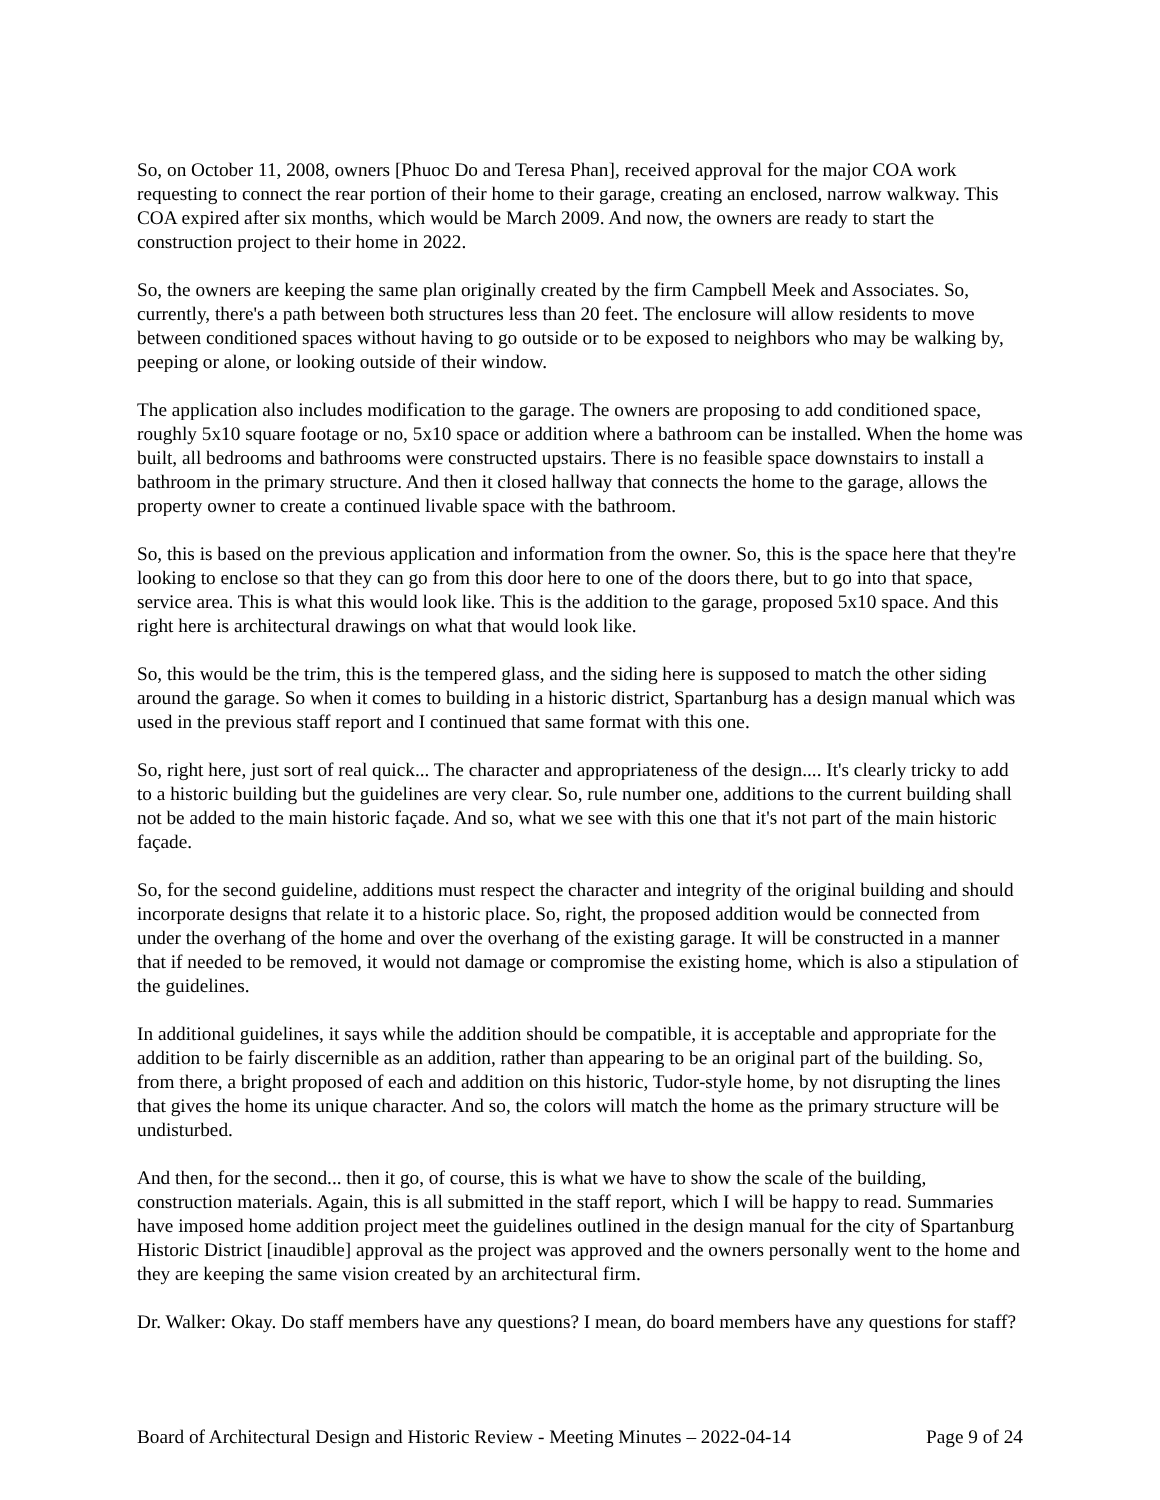So, on October 11, 2008, owners [Phuoc Do and Teresa Phan], received approval for the major COA work requesting to connect the rear portion of their home to their garage, creating an enclosed, narrow walkway. This COA expired after six months, which would be March 2009. And now, the owners are ready to start the construction project to their home in 2022.
So, the owners are keeping the same plan originally created by the firm Campbell Meek and Associates. So, currently, there's a path between both structures less than 20 feet. The enclosure will allow residents to move between conditioned spaces without having to go outside or to be exposed to neighbors who may be walking by, peeping or alone, or looking outside of their window.
The application also includes modification to the garage. The owners are proposing to add conditioned space, roughly 5x10 square footage or no, 5x10 space or addition where a bathroom can be installed. When the home was built, all bedrooms and bathrooms were constructed upstairs. There is no feasible space downstairs to install a bathroom in the primary structure. And then it closed hallway that connects the home to the garage, allows the property owner to create a continued livable space with the bathroom.
So, this is based on the previous application and information from the owner. So, this is the space here that they're looking to enclose so that they can go from this door here to one of the doors there, but to go into that space, service area. This is what this would look like. This is the addition to the garage, proposed 5x10 space. And this right here is architectural drawings on what that would look like.
So, this would be the trim, this is the tempered glass, and the siding here is supposed to match the other siding around the garage. So when it comes to building in a historic district, Spartanburg has a design manual which was used in the previous staff report and I continued that same format with this one.
So, right here, just sort of real quick... The character and appropriateness of the design.... It's clearly tricky to add to a historic building but the guidelines are very clear. So, rule number one, additions to the current building shall not be added to the main historic façade. And so, what we see with this one that it's not part of the main historic façade.
So, for the second guideline, additions must respect the character and integrity of the original building and should incorporate designs that relate it to a historic place. So, right, the proposed addition would be connected from under the overhang of the home and over the overhang of the existing garage. It will be constructed in a manner that if needed to be removed, it would not damage or compromise the existing home, which is also a stipulation of the guidelines.
In additional guidelines, it says while the addition should be compatible, it is acceptable and appropriate for the addition to be fairly discernible as an addition, rather than appearing to be an original part of the building. So, from there, a bright proposed of each and addition on this historic, Tudor-style home, by not disrupting the lines that gives the home its unique character. And so, the colors will match the home as the primary structure will be undisturbed.
And then, for the second... then it go, of course, this is what we have to show the scale of the building, construction materials. Again, this is all submitted in the staff report, which I will be happy to read. Summaries have imposed home addition project meet the guidelines outlined in the design manual for the city of Spartanburg Historic District [inaudible] approval as the project was approved and the owners personally went to the home and they are keeping the same vision created by an architectural firm.
Dr. Walker: Okay. Do staff members have any questions? I mean, do board members have any questions for staff?
Board of Architectural Design and Historic Review - Meeting Minutes – 2022-04-14 Page 9 of 24